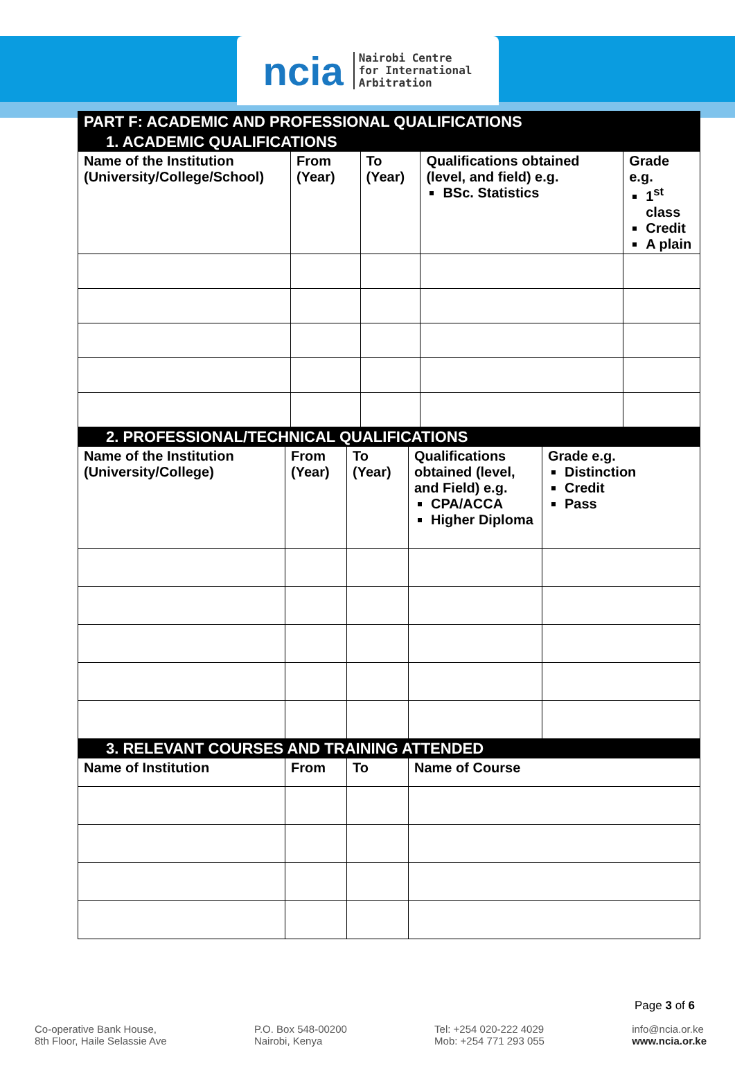ncia Nairobi Centre
for International
Arbitration
| PART F: ACADEMIC AND PROFESSIONAL QUALIFICATIONS | | | | |
| 1. ACADEMIC QUALIFICATIONS | | | | |
| Name of the Institution (University/College/School) | From (Year) | To (Year) | Qualifications obtained (level, and field) e.g. BSc. Statistics | Grade e.g. 1<sup>st</sup> class Credit A plain |
| 2. PROFESSIONAL/TECHNICAL QUALIFICATIONS | | | | |
| Name of the Institution (University/College) | From (Year) | To (Year) | Qualifications obtained (level, and Field) e.g. CPA/ACCA Higher Diploma | Grade e.g. Distinction Credit Pass |
| 3. RELEVANT COURSES AND TRAINING ATTENDED | | | |
| Name of Institution | From | To | Name of Course |
Page 3 of 6
Co-operative Bank House,
8th Floor, Haile Selassie Ave
P.O. Box 548-00200
Nairobi, Kenya
Tel: +254 020-222 4029
Mob: +254 771 293 055
info@ncia.or.ke
www.ncia.or.ke